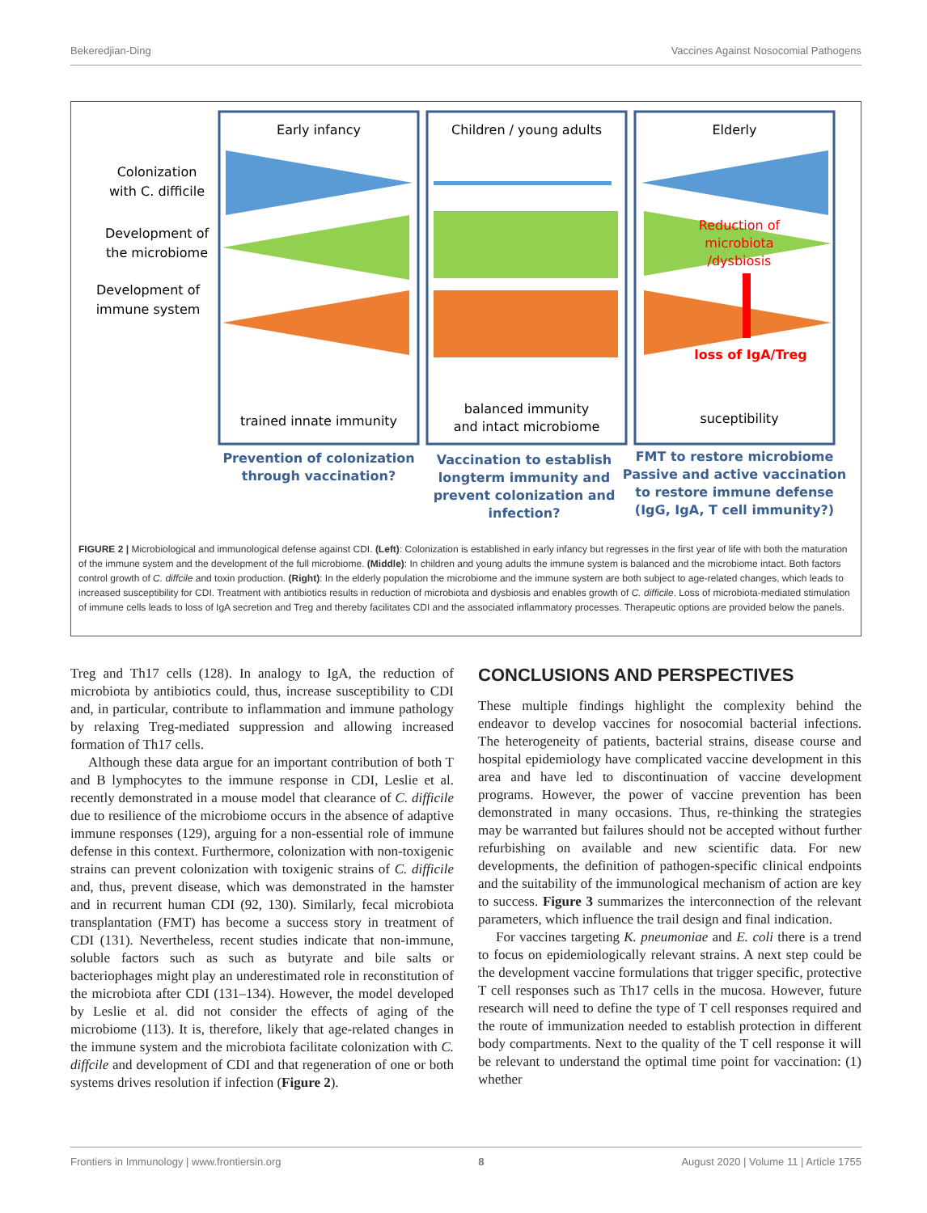Bekeredjian-Ding Vaccines Against Nosocomial Pathogens
Early infancy
Children / young adults
Elderly
Colonization
with C. difficile
Development of
the microbiome
Development of
immune system
trained innate immunity
balanced immunity
and intact microbiome
suceptibility
Reduction of
microbiota
/dysbiosis
loss of IgA/Treg
Prevention of colonization
through vaccination?
Vaccination to establish
longterm immunity and
prevent colonization and
infection?
FMT to restore microbiome
Passive and active vaccination
to restore immune defense
(IgG, IgA, T cell immunity?)
FIGURE 2 | Microbiological and immunological defense against CDI. (Left): Colonization is established in early infancy but regresses in the first year of life with both the maturation of the immune system and the development of the full microbiome. (Middle): In children and young adults the immune system is balanced and the microbiome intact. Both factors control growth of C. diffcile and toxin production. (Right): In the elderly population the microbiome and the immune system are both subject to age-related changes, which leads to increased susceptibility for CDI. Treatment with antibiotics results in reduction of microbiota and dysbiosis and enables growth of C. difficile. Loss of microbiota-mediated stimulation of immune cells leads to loss of IgA secretion and Treg and thereby facilitates CDI and the associated inflammatory processes. Therapeutic options are provided below the panels.
Treg and Th17 cells (128). In analogy to IgA, the reduction of microbiota by antibiotics could, thus, increase susceptibility to CDI and, in particular, contribute to inflammation and immune pathology by relaxing Treg-mediated suppression and allowing increased formation of Th17 cells.
Although these data argue for an important contribution of both T and B lymphocytes to the immune response in CDI, Leslie et al. recently demonstrated in a mouse model that clearance of C. difficile due to resilience of the microbiome occurs in the absence of adaptive immune responses (129), arguing for a non-essential role of immune defense in this context. Furthermore, colonization with non-toxigenic strains can prevent colonization with toxigenic strains of C. difficile and, thus, prevent disease, which was demonstrated in the hamster and in recurrent human CDI (92, 130). Similarly, fecal microbiota transplantation (FMT) has become a success story in treatment of CDI (131). Nevertheless, recent studies indicate that non-immune, soluble factors such as such as butyrate and bile salts or bacteriophages might play an underestimated role in reconstitution of the microbiota after CDI (131–134). However, the model developed by Leslie et al. did not consider the effects of aging of the microbiome (113). It is, therefore, likely that age-related changes in the immune system and the microbiota facilitate colonization with C. diffcile and development of CDI and that regeneration of one or both systems drives resolution if infection (Figure 2).
CONCLUSIONS AND PERSPECTIVES
These multiple findings highlight the complexity behind the endeavor to develop vaccines for nosocomial bacterial infections. The heterogeneity of patients, bacterial strains, disease course and hospital epidemiology have complicated vaccine development in this area and have led to discontinuation of vaccine development programs. However, the power of vaccine prevention has been demonstrated in many occasions. Thus, re-thinking the strategies may be warranted but failures should not be accepted without further refurbishing on available and new scientific data. For new developments, the definition of pathogen-specific clinical endpoints and the suitability of the immunological mechanism of action are key to success. Figure 3 summarizes the interconnection of the relevant parameters, which influence the trail design and final indication.
For vaccines targeting K. pneumoniae and E. coli there is a trend to focus on epidemiologically relevant strains. A next step could be the development vaccine formulations that trigger specific, protective T cell responses such as Th17 cells in the mucosa. However, future research will need to define the type of T cell responses required and the route of immunization needed to establish protection in different body compartments. Next to the quality of the T cell response it will be relevant to understand the optimal time point for vaccination: (1) whether
Frontiers in Immunology | www.frontiersin.org 8 August 2020 | Volume 11 | Article 1755